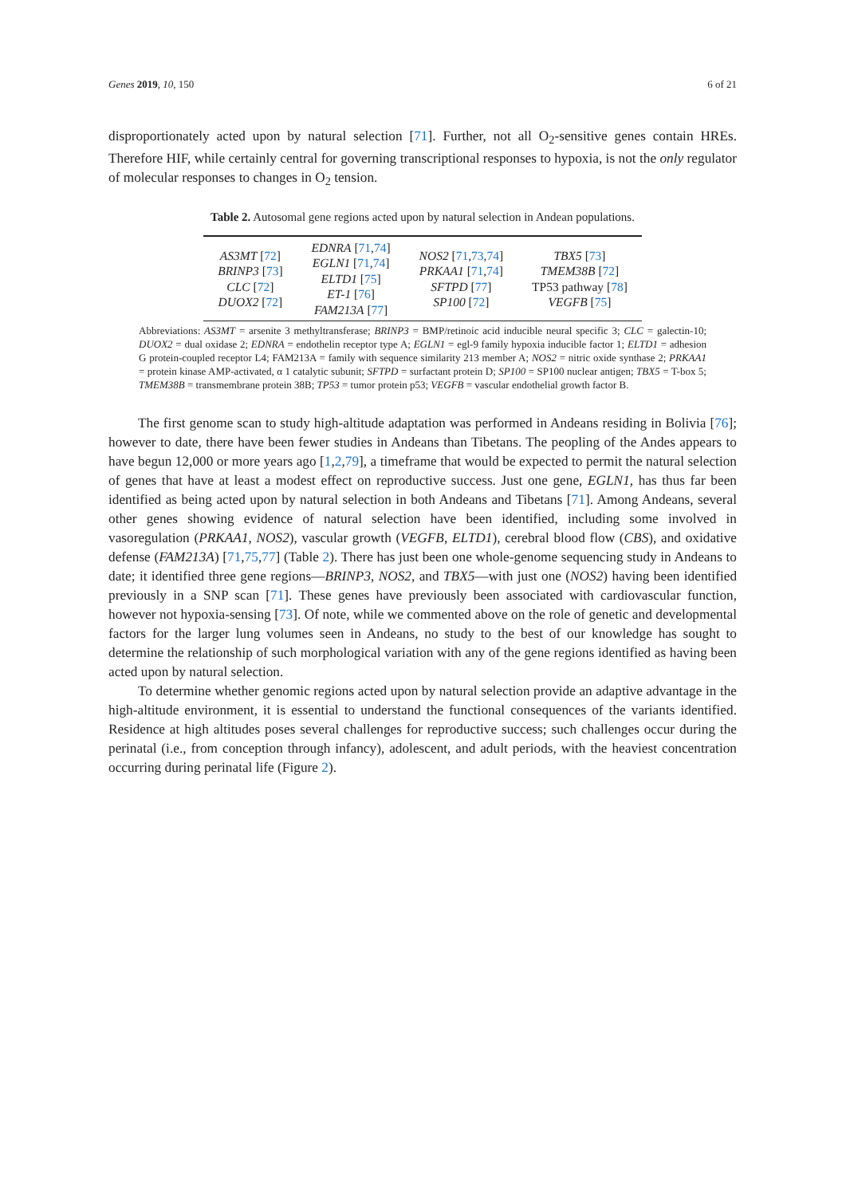Genes 2019, 10, 150 6 of 21
disproportionately acted upon by natural selection [71]. Further, not all O<sub>2</sub>-sensitive genes contain HREs. Therefore HIF, while certainly central for governing transcriptional responses to hypoxia, is not the only regulator of molecular responses to changes in O<sub>2</sub> tension.
Table 2. Autosomal gene regions acted upon by natural selection in Andean populations.
| AS3MT [ 72 ] BRINP3 [ 73 ] CLC [ 72 ] DUOX2 [ 72 ] | EDNRA [ 71 , 74 ] EGLN1 [ 71 , 74 ] ELTD1 [ 75 ] ET-1 [ 76 ] FAM213A [ 77 ] | NOS2 [ 71 , 73 , 74 ] PRKAA1 [ 71 , 74 ] SFTPD [ 77 ] SP100 [ 72 ] | TBX5 [ 73 ] TMEM38B [ 72 ] TP53 pathway [ 78 ] VEGFB [ 75 ] |
Abbreviations: AS3MT = arsenite 3 methyltransferase; BRINP3 = BMP/retinoic acid inducible neural specific 3; CLC = galectin-10; DUOX2 = dual oxidase 2; EDNRA = endothelin receptor type A; EGLN1 = egl-9 family hypoxia inducible factor 1; ELTD1 = adhesion G protein-coupled receptor L4; FAM213A = family with sequence similarity 213 member A; NOS2 = nitric oxide synthase 2; PRKAA1 = protein kinase AMP-activated, α 1 catalytic subunit; SFTPD = surfactant protein D; SP100 = SP100 nuclear antigen; TBX5 = T-box 5; TMEM38B = transmembrane protein 38B; TP53 = tumor protein p53; VEGFB = vascular endothelial growth factor B.
The first genome scan to study high-altitude adaptation was performed in Andeans residing in Bolivia [76]; however to date, there have been fewer studies in Andeans than Tibetans. The peopling of the Andes appears to have begun 12,000 or more years ago [1,2,79], a timeframe that would be expected to permit the natural selection of genes that have at least a modest effect on reproductive success. Just one gene, EGLN1, has thus far been identified as being acted upon by natural selection in both Andeans and Tibetans [71]. Among Andeans, several other genes showing evidence of natural selection have been identified, including some involved in vasoregulation (PRKAA1, NOS2), vascular growth (VEGFB, ELTD1), cerebral blood flow (CBS), and oxidative defense (FAM213A) [71,75,77] (Table 2). There has just been one whole-genome sequencing study in Andeans to date; it identified three gene regions—BRINP3, NOS2, and TBX5—with just one (NOS2) having been identified previously in a SNP scan [71]. These genes have previously been associated with cardiovascular function, however not hypoxia-sensing [73]. Of note, while we commented above on the role of genetic and developmental factors for the larger lung volumes seen in Andeans, no study to the best of our knowledge has sought to determine the relationship of such morphological variation with any of the gene regions identified as having been acted upon by natural selection.
To determine whether genomic regions acted upon by natural selection provide an adaptive advantage in the high-altitude environment, it is essential to understand the functional consequences of the variants identified. Residence at high altitudes poses several challenges for reproductive success; such challenges occur during the perinatal (i.e., from conception through infancy), adolescent, and adult periods, with the heaviest concentration occurring during perinatal life (Figure 2).